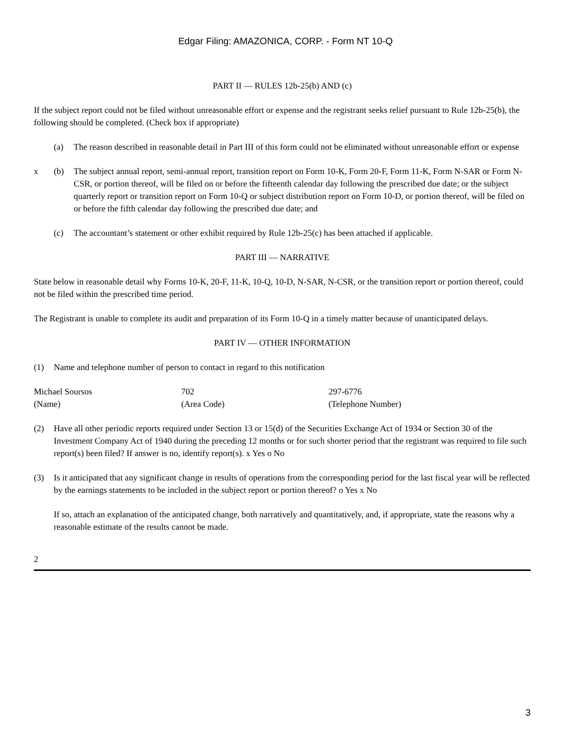Edgar Filing: AMAZONICA, CORP. - Form NT 10-Q
PART II — RULES 12b-25(b) AND (c)
If the subject report could not be filed without unreasonable effort or expense and the registrant seeks relief pursuant to Rule 12b-25(b), the following should be completed. (Check box if appropriate)
(a) The reason described in reasonable detail in Part III of this form could not be eliminated without unreasonable effort or expense
x (b) The subject annual report, semi-annual report, transition report on Form 10-K, Form 20-F, Form 11-K, Form N-SAR or Form N-CSR, or portion thereof, will be filed on or before the fifteenth calendar day following the prescribed due date; or the subject quarterly report or transition report on Form 10-Q or subject distribution report on Form 10-D, or portion thereof, will be filed on or before the fifth calendar day following the prescribed due date; and
(c) The accountant’s statement or other exhibit required by Rule 12b-25(c) has been attached if applicable.
PART III — NARRATIVE
State below in reasonable detail why Forms 10-K, 20-F, 11-K, 10-Q, 10-D, N-SAR, N-CSR, or the transition report or portion thereof, could not be filed within the prescribed time period.
The Registrant is unable to complete its audit and preparation of its Form 10-Q in a timely matter because of unanticipated delays.
PART IV — OTHER INFORMATION
(1) Name and telephone number of person to contact in regard to this notification
Michael Soursos 702 297-6776
(Name) (Area Code) (Telephone Number)
(2) Have all other periodic reports required under Section 13 or 15(d) of the Securities Exchange Act of 1934 or Section 30 of the Investment Company Act of 1940 during the preceding 12 months or for such shorter period that the registrant was required to file such report(s) been filed? If answer is no, identify report(s). x Yes o No
(3) Is it anticipated that any significant change in results of operations from the corresponding period for the last fiscal year will be reflected by the earnings statements to be included in the subject report or portion thereof? o Yes x No
If so, attach an explanation of the anticipated change, both narratively and quantitatively, and, if appropriate, state the reasons why a reasonable estimate of the results cannot be made.
2
3